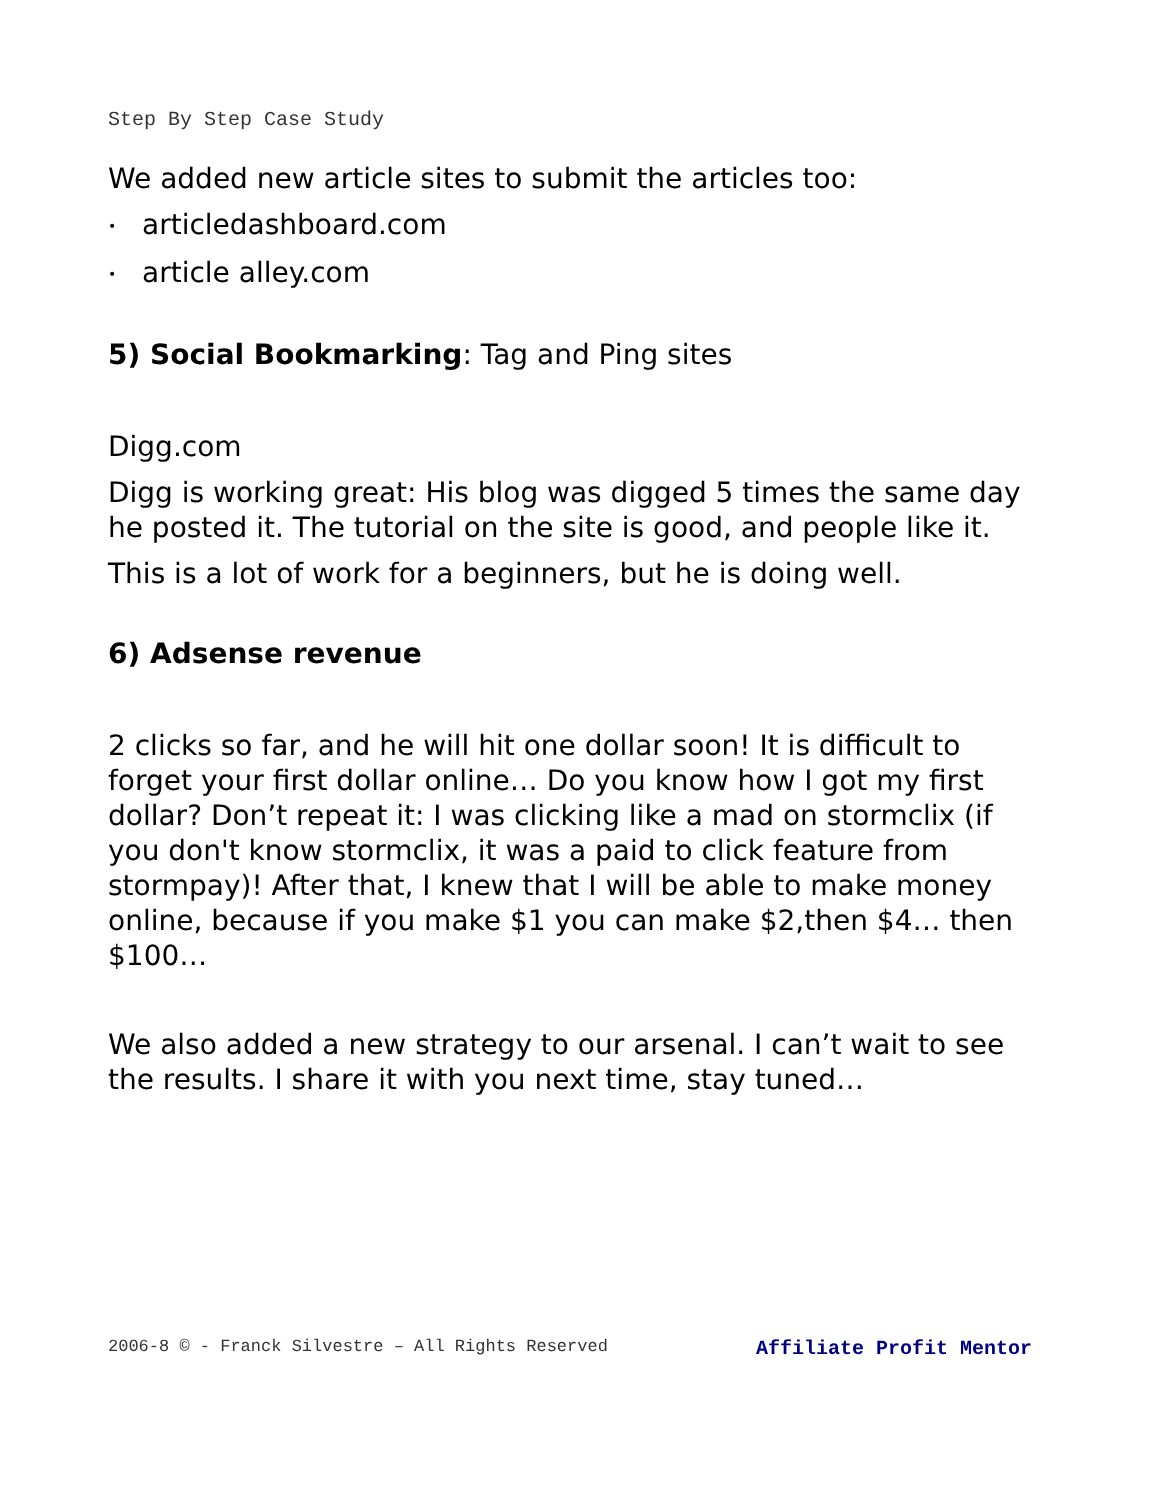Step By Step Case Study
We added new article sites to submit the articles too:
• articledashboard.com
• article alley.com
5) Social Bookmarking: Tag and Ping sites
Digg.com
Digg is working great: His blog was digged 5 times the same day he posted it. The tutorial on the site is good, and people like it.
This is a lot of work for a beginners, but he is doing well.
6) Adsense revenue
2 clicks so far, and he will hit one dollar soon! It is difficult to forget your first dollar online… Do you know how I got my first dollar? Don’t repeat it: I was clicking like a mad on stormclix (if you don't know stormclix, it was a paid to click feature from stormpay)! After that, I knew that I will be able to make money online, because if you make $1 you can make $2,then $4… then $100…
We also added a new strategy to our arsenal. I can’t wait to see the results. I share it with you next time, stay tuned…
2006-8 © - Franck Silvestre – All Rights Reserved Affiliate Profit Mentor